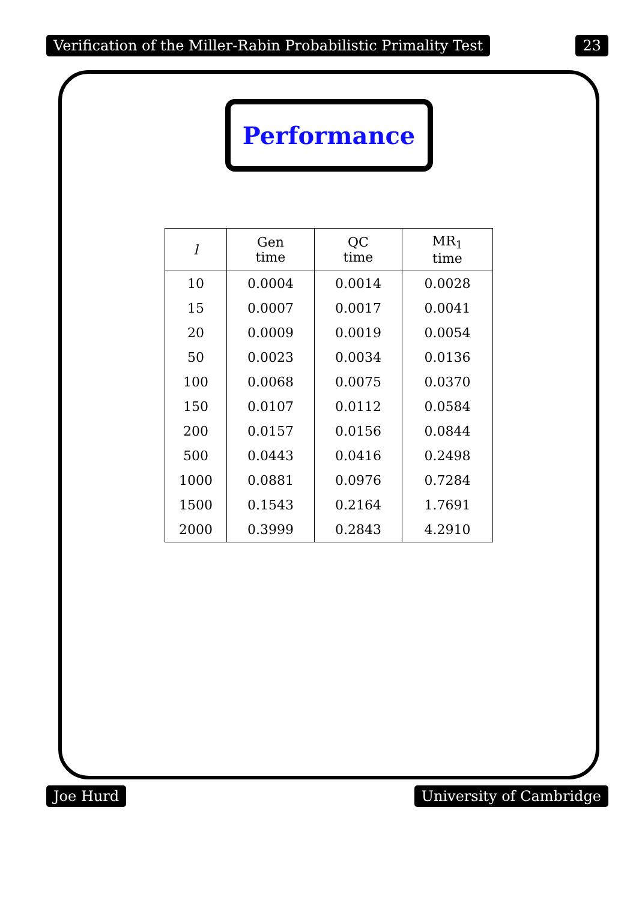Verification of the Miller-Rabin Probabilistic Primality Test 23
Performance
| l | Gen time | QC time | MR<sub>1</sub> time |
| --- | --- | --- | --- |
| 10 | 0.0004 | 0.0014 | 0.0028 |
| 15 | 0.0007 | 0.0017 | 0.0041 |
| 20 | 0.0009 | 0.0019 | 0.0054 |
| 50 | 0.0023 | 0.0034 | 0.0136 |
| 100 | 0.0068 | 0.0075 | 0.0370 |
| 150 | 0.0107 | 0.0112 | 0.0584 |
| 200 | 0.0157 | 0.0156 | 0.0844 |
| 500 | 0.0443 | 0.0416 | 0.2498 |
| 1000 | 0.0881 | 0.0976 | 0.7284 |
| 1500 | 0.1543 | 0.2164 | 1.7691 |
| 2000 | 0.3999 | 0.2843 | 4.2910 |
Joe Hurd University of Cambridge